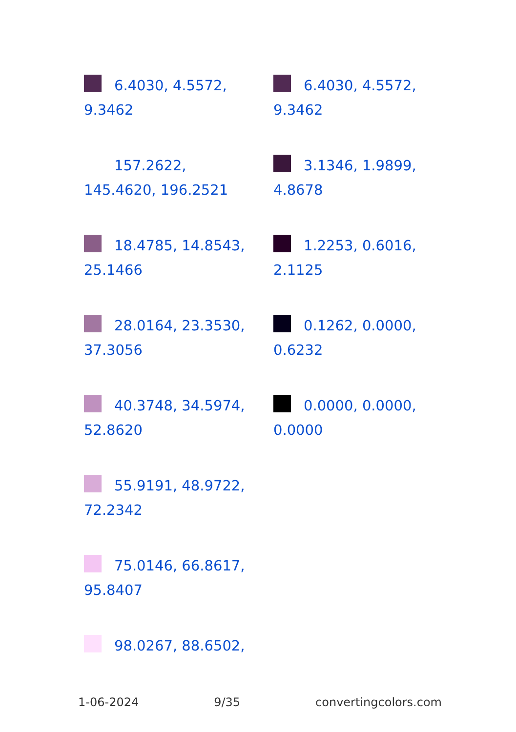6.4030, 4.5572, 9.3462
157.2622, 145.4620, 196.2521
18.4785, 14.8543, 25.1466
28.0164, 23.3530, 37.3056
40.3748, 34.5974, 52.8620
55.9191, 48.9722, 72.2342
75.0146, 66.8617, 95.8407
98.0267, 88.6502,
6.4030, 4.5572, 9.3462
3.1346, 1.9899, 4.8678
1.2253, 0.6016, 2.1125
0.1262, 0.0000, 0.6232
0.0000, 0.0000, 0.0000
1-06-2024 9/35 convertingcolors.com